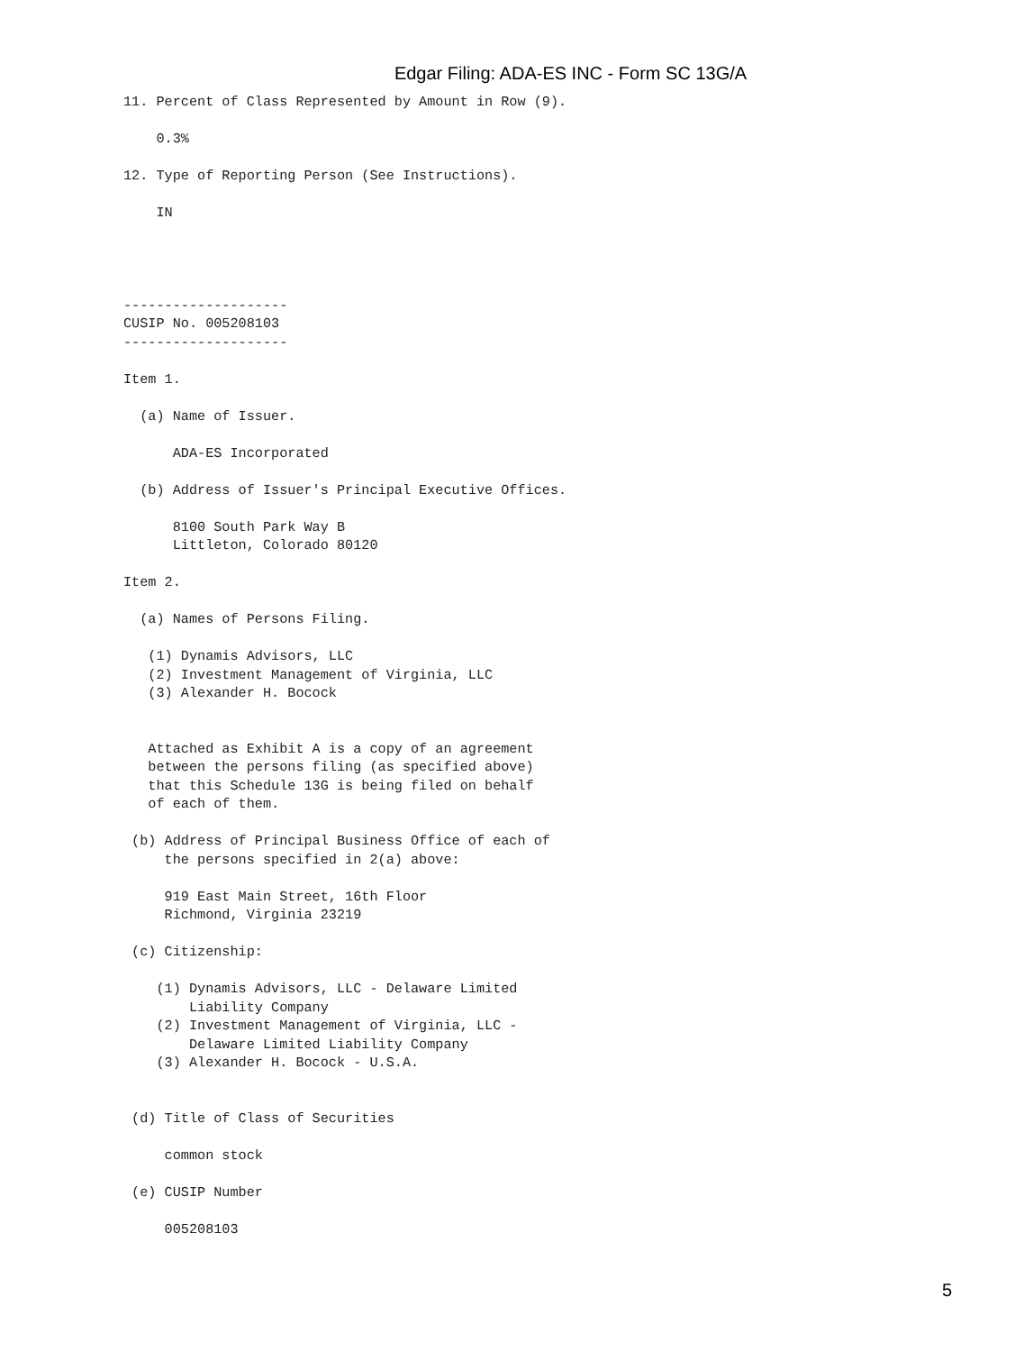Edgar Filing: ADA-ES INC - Form SC 13G/A
11. Percent of Class Represented by Amount in Row (9).

    0.3%

12. Type of Reporting Person (See Instructions).

    IN




--------------------
CUSIP No. 005208103
--------------------

Item 1.

  (a) Name of Issuer.

      ADA-ES Incorporated

  (b) Address of Issuer's Principal Executive Offices.

      8100 South Park Way B
      Littleton, Colorado 80120

Item 2.

  (a) Names of Persons Filing.

   (1) Dynamis Advisors, LLC
   (2) Investment Management of Virginia, LLC
   (3) Alexander H. Bocock


   Attached as Exhibit A is a copy of an agreement
   between the persons filing (as specified above)
   that this Schedule 13G is being filed on behalf
   of each of them.

 (b) Address of Principal Business Office of each of
     the persons specified in 2(a) above:

     919 East Main Street, 16th Floor
     Richmond, Virginia 23219

 (c) Citizenship:

    (1) Dynamis Advisors, LLC - Delaware Limited
        Liability Company
    (2) Investment Management of Virginia, LLC -
        Delaware Limited Liability Company
    (3) Alexander H. Bocock - U.S.A.


 (d) Title of Class of Securities

     common stock

 (e) CUSIP Number

     005208103
5